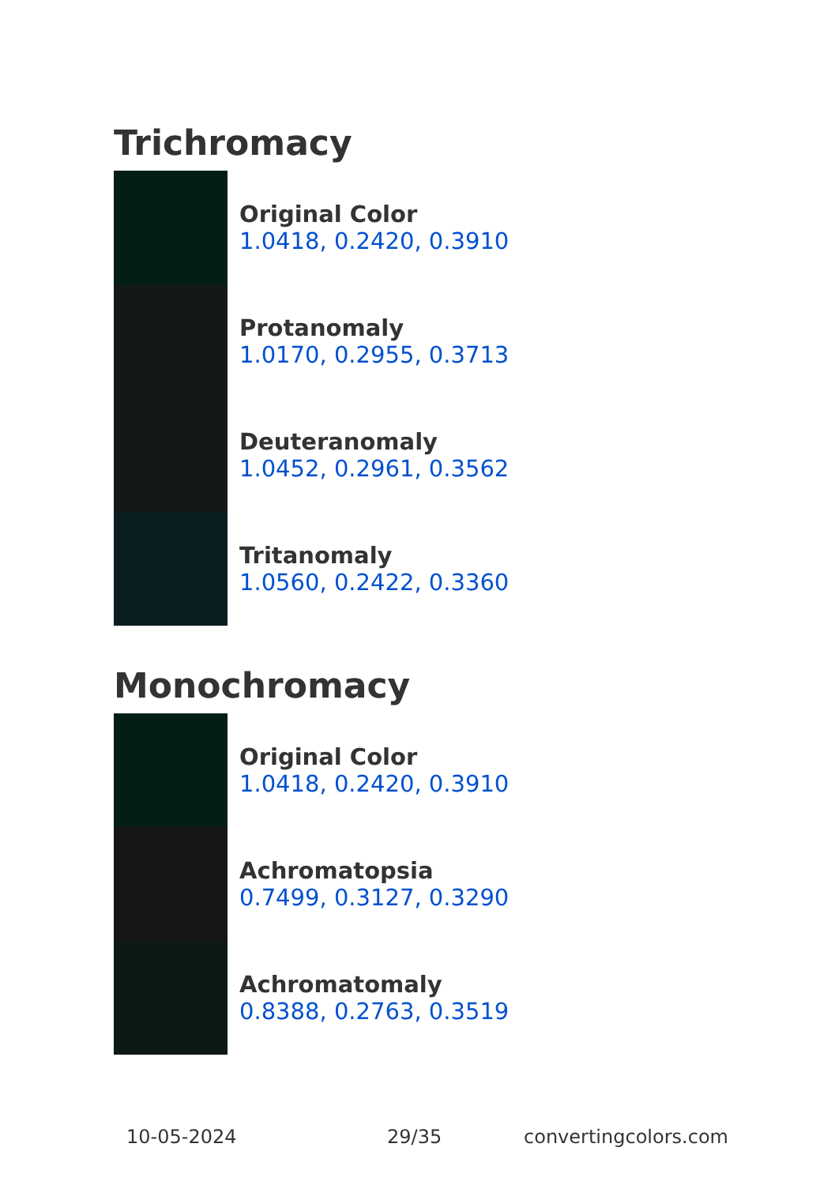Trichromacy
Original Color
1.0418, 0.2420, 0.3910
Protanomaly
1.0170, 0.2955, 0.3713
Deuteranomaly
1.0452, 0.2961, 0.3562
Tritanomaly
1.0560, 0.2422, 0.3360
Monochromacy
Original Color
1.0418, 0.2420, 0.3910
Achromatopsia
0.7499, 0.3127, 0.3290
Achromatomaly
0.8388, 0.2763, 0.3519
10-05-2024 29/35 convertingcolors.com